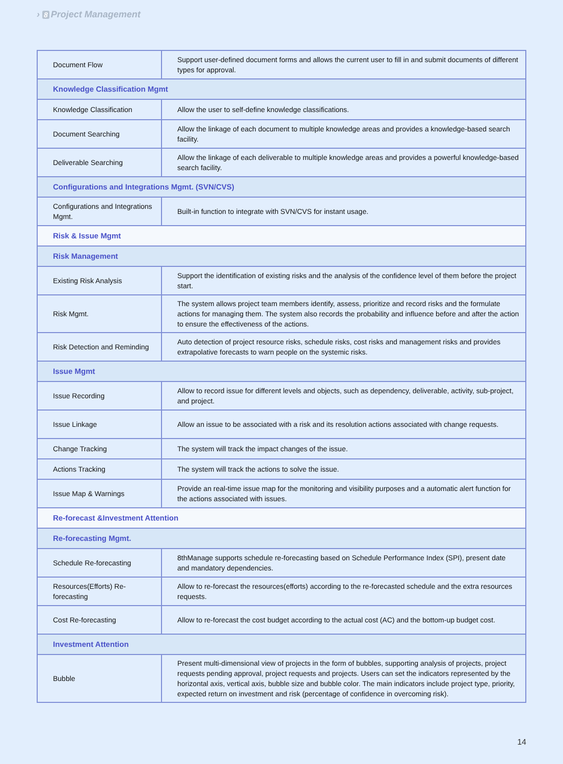› 8 Project Management
| Document Flow | Support user-defined document forms and allows the current user to fill in and submit documents of different types for approval. |
| Knowledge Classification Mgmt | |
| Knowledge Classification | Allow the user to self-define knowledge classifications. |
| Document Searching | Allow the linkage of each document to multiple knowledge areas and provides a knowledge-based search facility. |
| Deliverable Searching | Allow the linkage of each deliverable to multiple knowledge areas and provides a powerful knowledge-based search facility. |
| Configurations and Integrations Mgmt. (SVN/CVS) | |
| Configurations and Integrations Mgmt. | Built-in function to integrate with SVN/CVS for instant usage. |
| Risk & Issue Mgmt | |
| Risk Management | |
| Existing Risk Analysis | Support the identification of existing risks and the analysis of the confidence level of them before the project start. |
| Risk Mgmt. | The system allows project team members identify, assess, prioritize and record risks and the formulate actions for managing them. The system also records the probability and influence before and after the action to ensure the effectiveness of the actions. |
| Risk Detection and Reminding | Auto detection of project resource risks, schedule risks, cost risks and management risks and provides extrapolative forecasts to warn people on the systemic risks. |
| Issue Mgmt | |
| Issue Recording | Allow to record issue for different levels and objects, such as dependency, deliverable, activity, sub-project, and project. |
| Issue Linkage | Allow an issue to be associated with a risk and its resolution actions associated with change requests. |
| Change Tracking | The system will track the impact changes of the issue. |
| Actions Tracking | The system will track the actions to solve the issue. |
| Issue Map & Warnings | Provide an real-time issue map for the monitoring and visibility purposes and a automatic alert function for the actions associated with issues. |
| Re-forecast &Investment Attention | |
| Re-forecasting Mgmt. | |
| Schedule Re-forecasting | 8thManage supports schedule re-forecasting based on Schedule Performance Index (SPI), present date and mandatory dependencies. |
| Resources(Efforts) Re-forecasting | Allow to re-forecast the resources(efforts) according to the re-forecasted schedule and the extra resources requests. |
| Cost Re-forecasting | Allow to re-forecast the cost budget according to the actual cost (AC) and the bottom-up budget cost. |
| Investment Attention | |
| Bubble | Present multi-dimensional view of projects in the form of bubbles, supporting analysis of projects, project requests pending approval, project requests and projects. Users can set the indicators represented by the horizontal axis, vertical axis, bubble size and bubble color. The main indicators include project type, priority, expected return on investment and risk (percentage of confidence in overcoming risk). |
14